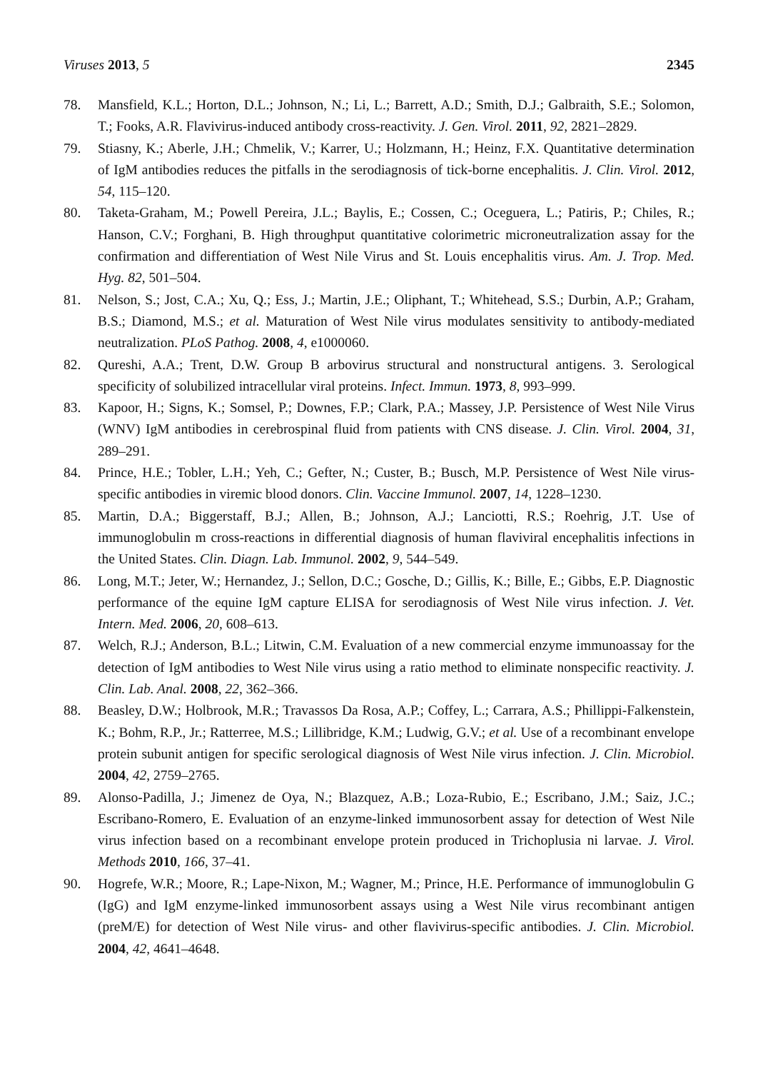Viruses 2013, 5 2345
78. Mansfield, K.L.; Horton, D.L.; Johnson, N.; Li, L.; Barrett, A.D.; Smith, D.J.; Galbraith, S.E.; Solomon, T.; Fooks, A.R. Flavivirus-induced antibody cross-reactivity. J. Gen. Virol. 2011, 92, 2821–2829.
79. Stiasny, K.; Aberle, J.H.; Chmelik, V.; Karrer, U.; Holzmann, H.; Heinz, F.X. Quantitative determination of IgM antibodies reduces the pitfalls in the serodiagnosis of tick-borne encephalitis. J. Clin. Virol. 2012, 54, 115–120.
80. Taketa-Graham, M.; Powell Pereira, J.L.; Baylis, E.; Cossen, C.; Oceguera, L.; Patiris, P.; Chiles, R.; Hanson, C.V.; Forghani, B. High throughput quantitative colorimetric microneutralization assay for the confirmation and differentiation of West Nile Virus and St. Louis encephalitis virus. Am. J. Trop. Med. Hyg. 82, 501–504.
81. Nelson, S.; Jost, C.A.; Xu, Q.; Ess, J.; Martin, J.E.; Oliphant, T.; Whitehead, S.S.; Durbin, A.P.; Graham, B.S.; Diamond, M.S.; et al. Maturation of West Nile virus modulates sensitivity to antibody-mediated neutralization. PLoS Pathog. 2008, 4, e1000060.
82. Qureshi, A.A.; Trent, D.W. Group B arbovirus structural and nonstructural antigens. 3. Serological specificity of solubilized intracellular viral proteins. Infect. Immun. 1973, 8, 993–999.
83. Kapoor, H.; Signs, K.; Somsel, P.; Downes, F.P.; Clark, P.A.; Massey, J.P. Persistence of West Nile Virus (WNV) IgM antibodies in cerebrospinal fluid from patients with CNS disease. J. Clin. Virol. 2004, 31, 289–291.
84. Prince, H.E.; Tobler, L.H.; Yeh, C.; Gefter, N.; Custer, B.; Busch, M.P. Persistence of West Nile virus-specific antibodies in viremic blood donors. Clin. Vaccine Immunol. 2007, 14, 1228–1230.
85. Martin, D.A.; Biggerstaff, B.J.; Allen, B.; Johnson, A.J.; Lanciotti, R.S.; Roehrig, J.T. Use of immunoglobulin m cross-reactions in differential diagnosis of human flaviviral encephalitis infections in the United States. Clin. Diagn. Lab. Immunol. 2002, 9, 544–549.
86. Long, M.T.; Jeter, W.; Hernandez, J.; Sellon, D.C.; Gosche, D.; Gillis, K.; Bille, E.; Gibbs, E.P. Diagnostic performance of the equine IgM capture ELISA for serodiagnosis of West Nile virus infection. J. Vet. Intern. Med. 2006, 20, 608–613.
87. Welch, R.J.; Anderson, B.L.; Litwin, C.M. Evaluation of a new commercial enzyme immunoassay for the detection of IgM antibodies to West Nile virus using a ratio method to eliminate nonspecific reactivity. J. Clin. Lab. Anal. 2008, 22, 362–366.
88. Beasley, D.W.; Holbrook, M.R.; Travassos Da Rosa, A.P.; Coffey, L.; Carrara, A.S.; Phillippi-Falkenstein, K.; Bohm, R.P., Jr.; Ratterree, M.S.; Lillibridge, K.M.; Ludwig, G.V.; et al. Use of a recombinant envelope protein subunit antigen for specific serological diagnosis of West Nile virus infection. J. Clin. Microbiol. 2004, 42, 2759–2765.
89. Alonso-Padilla, J.; Jimenez de Oya, N.; Blazquez, A.B.; Loza-Rubio, E.; Escribano, J.M.; Saiz, J.C.; Escribano-Romero, E. Evaluation of an enzyme-linked immunosorbent assay for detection of West Nile virus infection based on a recombinant envelope protein produced in Trichoplusia ni larvae. J. Virol. Methods 2010, 166, 37–41.
90. Hogrefe, W.R.; Moore, R.; Lape-Nixon, M.; Wagner, M.; Prince, H.E. Performance of immunoglobulin G (IgG) and IgM enzyme-linked immunosorbent assays using a West Nile virus recombinant antigen (preM/E) for detection of West Nile virus- and other flavivirus-specific antibodies. J. Clin. Microbiol. 2004, 42, 4641–4648.